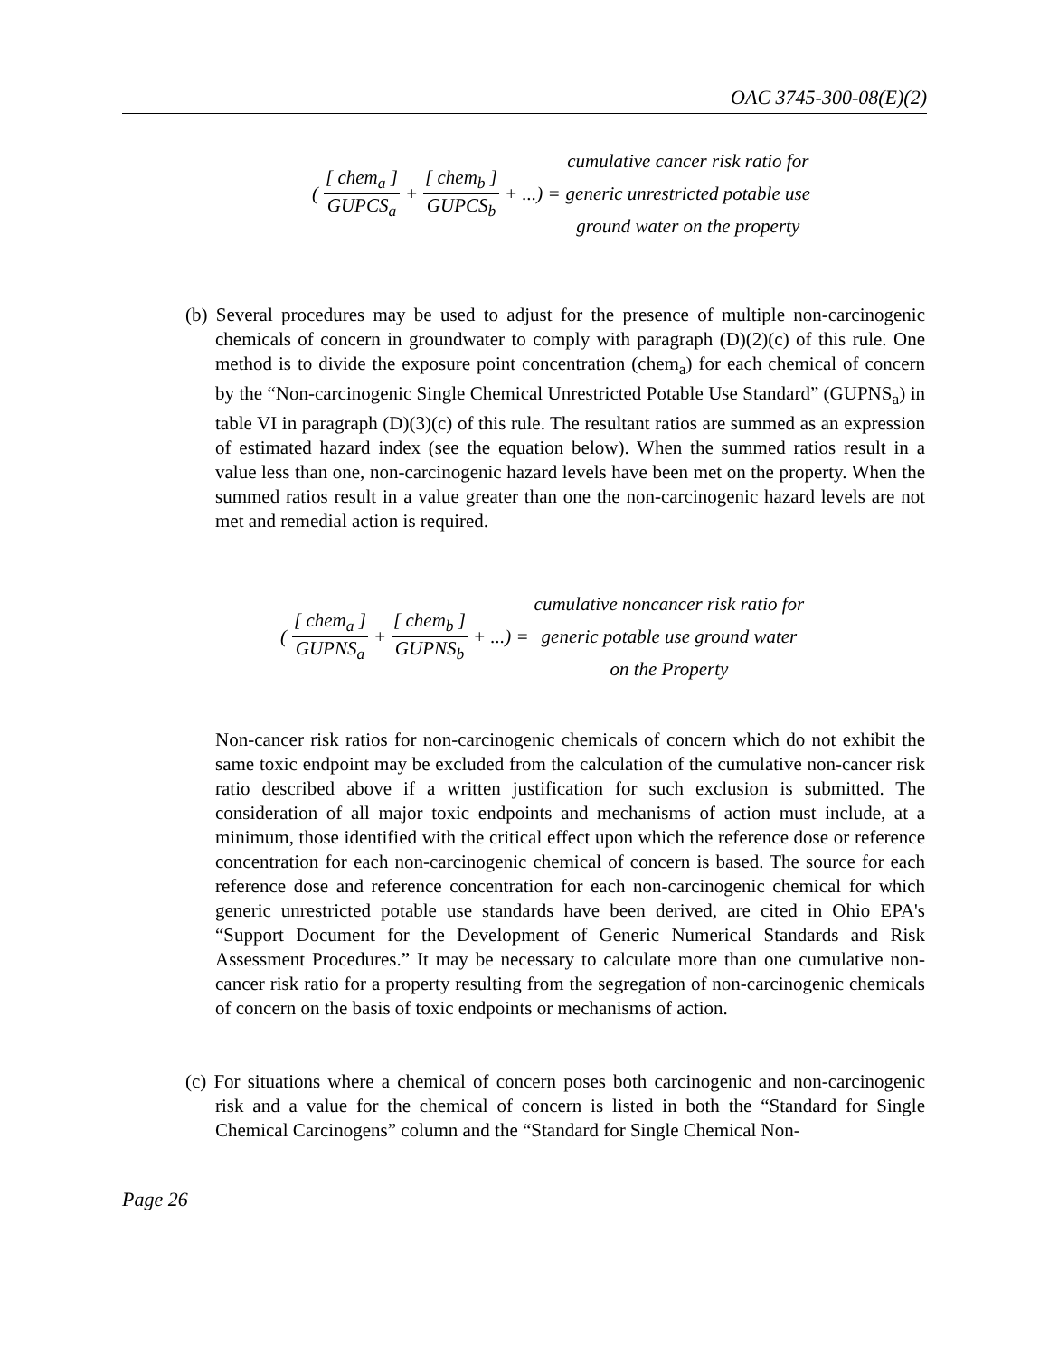OAC 3745-300-08(E)(2)
([ chem<sub>a</sub> ] GUPCS<sub>a</sub> + [ chem<sub>b</sub> ] GUPCS<sub>b</sub> + ...) =
cumulative cancer risk ratio for
generic unrestricted potable use
ground water on the property
(b) Several procedures may be used to adjust for the presence of multiple non-carcinogenic chemicals of concern in groundwater to comply with paragraph (D)(2)(c) of this rule. One method is to divide the exposure point concentration (chem<sub>a</sub>) for each chemical of concern by the “Non-carcinogenic Single Chemical Unrestricted Potable Use Standard” (GUPNS<sub>a</sub>) in table VI in paragraph (D)(3)(c) of this rule. The resultant ratios are summed as an expression of estimated hazard index (see the equation below). When the summed ratios result in a value less than one, non-carcinogenic hazard levels have been met on the property. When the summed ratios result in a value greater than one the non-carcinogenic hazard levels are not met and remedial action is required.
([ chem<sub>a</sub> ] GUPNS<sub>a</sub> + [ chem<sub>b</sub> ] GUPNS<sub>b</sub> + ...) =
cumulative noncancer risk ratio for
generic potable use ground water
on the Property
Non-cancer risk ratios for non-carcinogenic chemicals of concern which do not exhibit the same toxic endpoint may be excluded from the calculation of the cumulative non-cancer risk ratio described above if a written justification for such exclusion is submitted. The consideration of all major toxic endpoints and mechanisms of action must include, at a minimum, those identified with the critical effect upon which the reference dose or reference concentration for each non-carcinogenic chemical of concern is based. The source for each reference dose and reference concentration for each non-carcinogenic chemical for which generic unrestricted potable use standards have been derived, are cited in Ohio EPA's “Support Document for the Development of Generic Numerical Standards and Risk Assessment Procedures.” It may be necessary to calculate more than one cumulative non-cancer risk ratio for a property resulting from the segregation of non-carcinogenic chemicals of concern on the basis of toxic endpoints or mechanisms of action.
(c) For situations where a chemical of concern poses both carcinogenic and non-carcinogenic risk and a value for the chemical of concern is listed in both the “Standard for Single Chemical Carcinogens” column and the “Standard for Single Chemical Non-
Page 26